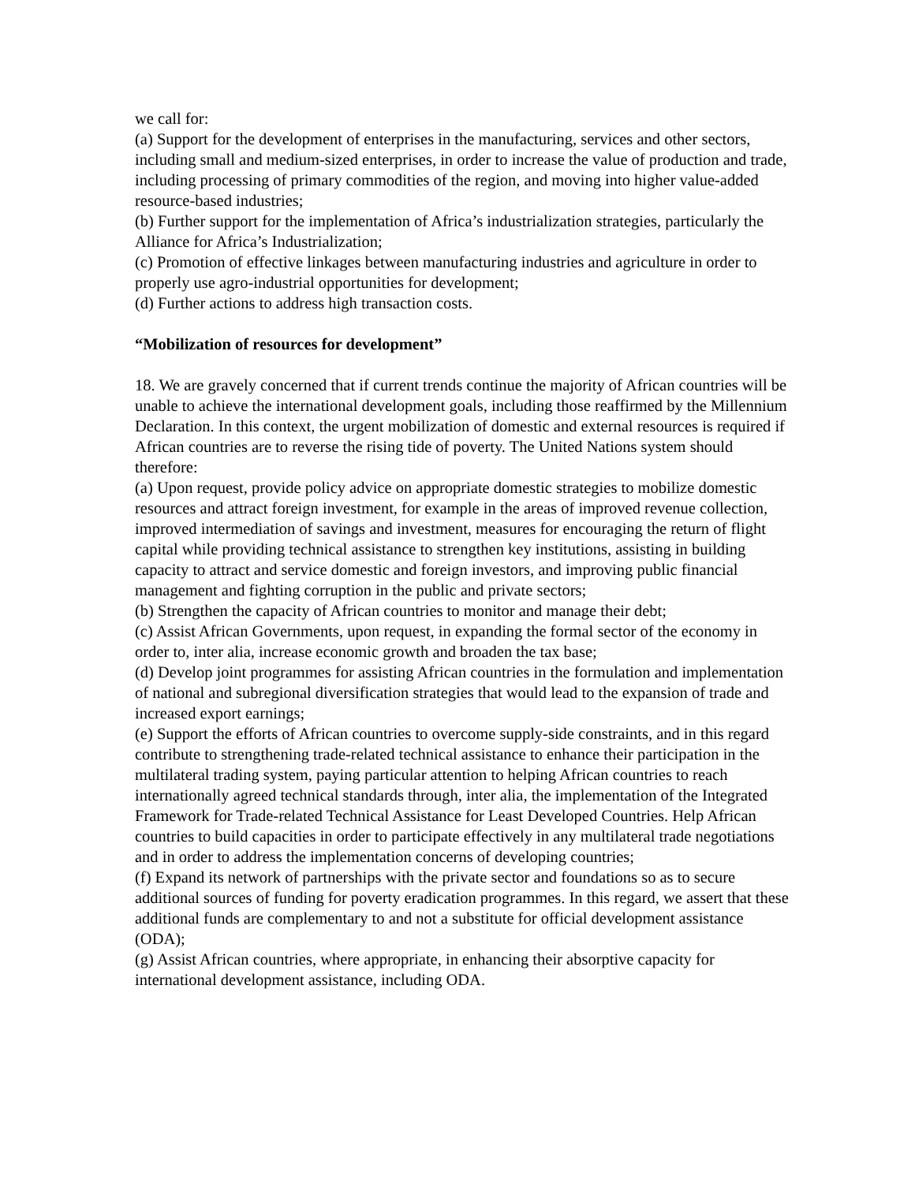we call for:
(a) Support for the development of enterprises in the manufacturing, services and other sectors, including small and medium-sized enterprises, in order to increase the value of production and trade, including processing of primary commodities of the region, and moving into higher value-added resource-based industries;
(b) Further support for the implementation of Africa’s industrialization strategies, particularly the Alliance for Africa’s Industrialization;
(c) Promotion of effective linkages between manufacturing industries and agriculture in order to properly use agro-industrial opportunities for development;
(d) Further actions to address high transaction costs.
“Mobilization of resources for development”
18. We are gravely concerned that if current trends continue the majority of African countries will be unable to achieve the international development goals, including those reaffirmed by the Millennium Declaration. In this context, the urgent mobilization of domestic and external resources is required if African countries are to reverse the rising tide of poverty. The United Nations system should therefore:
(a) Upon request, provide policy advice on appropriate domestic strategies to mobilize domestic resources and attract foreign investment, for example in the areas of improved revenue collection, improved intermediation of savings and investment, measures for encouraging the return of flight capital while providing technical assistance to strengthen key institutions, assisting in building capacity to attract and service domestic and foreign investors, and improving public financial management and fighting corruption in the public and private sectors;
(b) Strengthen the capacity of African countries to monitor and manage their debt;
(c) Assist African Governments, upon request, in expanding the formal sector of the economy in order to, inter alia, increase economic growth and broaden the tax base;
(d) Develop joint programmes for assisting African countries in the formulation and implementation of national and subregional diversification strategies that would lead to the expansion of trade and increased export earnings;
(e) Support the efforts of African countries to overcome supply-side constraints, and in this regard contribute to strengthening trade-related technical assistance to enhance their participation in the multilateral trading system, paying particular attention to helping African countries to reach internationally agreed technical standards through, inter alia, the implementation of the Integrated Framework for Trade-related Technical Assistance for Least Developed Countries. Help African countries to build capacities in order to participate effectively in any multilateral trade negotiations and in order to address the implementation concerns of developing countries;
(f) Expand its network of partnerships with the private sector and foundations so as to secure additional sources of funding for poverty eradication programmes. In this regard, we assert that these additional funds are complementary to and not a substitute for official development assistance (ODA);
(g) Assist African countries, where appropriate, in enhancing their absorptive capacity for international development assistance, including ODA.